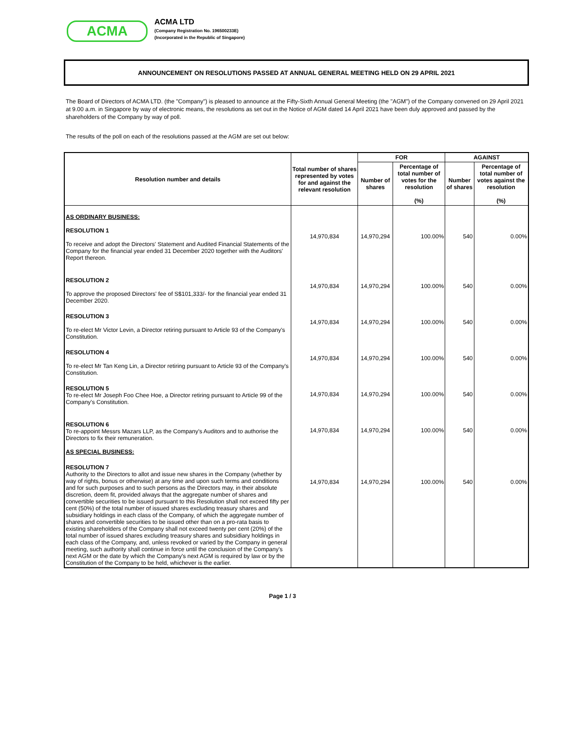ACMA
ACMA LTD
(Company Registration No. 196500233E)
(Incorporated in the Republic of Singapore)
ANNOUNCEMENT ON RESOLUTIONS PASSED AT ANNUAL GENERAL MEETING HELD ON 29 APRIL 2021
The Board of Directors of ACMA LTD. (the "Company") is pleased to announce at the Fifty-Sixth Annual General Meeting (the "AGM") of the Company convened on 29 April 2021 at 9.00 a.m. in Singapore by way of electronic means, the resolutions as set out in the Notice of AGM dated 14 April 2021 have been duly approved and passed by the shareholders of the Company by way of poll.
The results of the poll on each of the resolutions passed at the AGM are set out below:
| Resolution number and details | Total number of shares represented by votes for and against the relevant resolution | FOR | | AGAINST | |
| --- | --- | --- | --- | --- | --- |
| | | Number of shares | Percentage of total number of votes for the resolution (%) | Number of shares | Percentage of total number of votes against the resolution (%) |
| AS ORDINARY BUSINESS: RESOLUTION 1 To receive and adopt the Directors' Statement and Audited Financial Statements of the Company for the financial year ended 31 December 2020 together with the Auditors' Report thereon. | 14,970,834 | 14,970,294 | 100.00% | 540 | 0.00% |
| RESOLUTION 2 To approve the proposed Directors' fee of S$101,333/- for the financial year ended 31 December 2020. | 14,970,834 | 14,970,294 | 100.00% | 540 | 0.00% |
| RESOLUTION 3 To re-elect Mr Victor Levin, a Director retiring pursuant to Article 93 of the Company's Constitution. | 14,970,834 | 14,970,294 | 100.00% | 540 | 0.00% |
| RESOLUTION 4 To re-elect Mr Tan Keng Lin, a Director retiring pursuant to Article 93 of the Company's Constitution. | 14,970,834 | 14,970,294 | 100.00% | 540 | 0.00% |
| RESOLUTION 5 To re-elect Mr Joseph Foo Chee Hoe, a Director retiring pursuant to Article 99 of the Company's Constitution. | 14,970,834 | 14,970,294 | 100.00% | 540 | 0.00% |
| RESOLUTION 6 To re-appoint Messrs Mazars LLP, as the Company's Auditors and to authorise the Directors to fix their remuneration. AS SPECIAL BUSINESS: | 14,970,834 | 14,970,294 | 100.00% | 540 | 0.00% |
| RESOLUTION 7 Authority to the Directors to allot and issue new shares in the Company (whether by way of rights, bonus or otherwise) at any time and upon such terms and conditions and for such purposes and to such persons as the Directors may, in their absolute discretion, deem fit, provided always that the aggregate number of shares and convertible securities to be issued pursuant to this Resolution shall not exceed fifty per cent (50%) of the total number of issued shares excluding treasury shares and subsidiary holdings in each class of the Company, of which the aggregate number of shares and convertible securities to be issued other than on a pro-rata basis to existing shareholders of the Company shall not exceed twenty per cent (20%) of the total number of issued shares excluding treasury shares and subsidiary holdings in each class of the Company, and, unless revoked or varied by the Company in general meeting, such authority shall continue in force until the conclusion of the Company's next AGM or the date by which the Company's next AGM is required by law or by the Constitution of the Company to be held, whichever is the earlier. | 14,970,834 | 14,970,294 | 100.00% | 540 | 0.00% |
Page 1 / 3